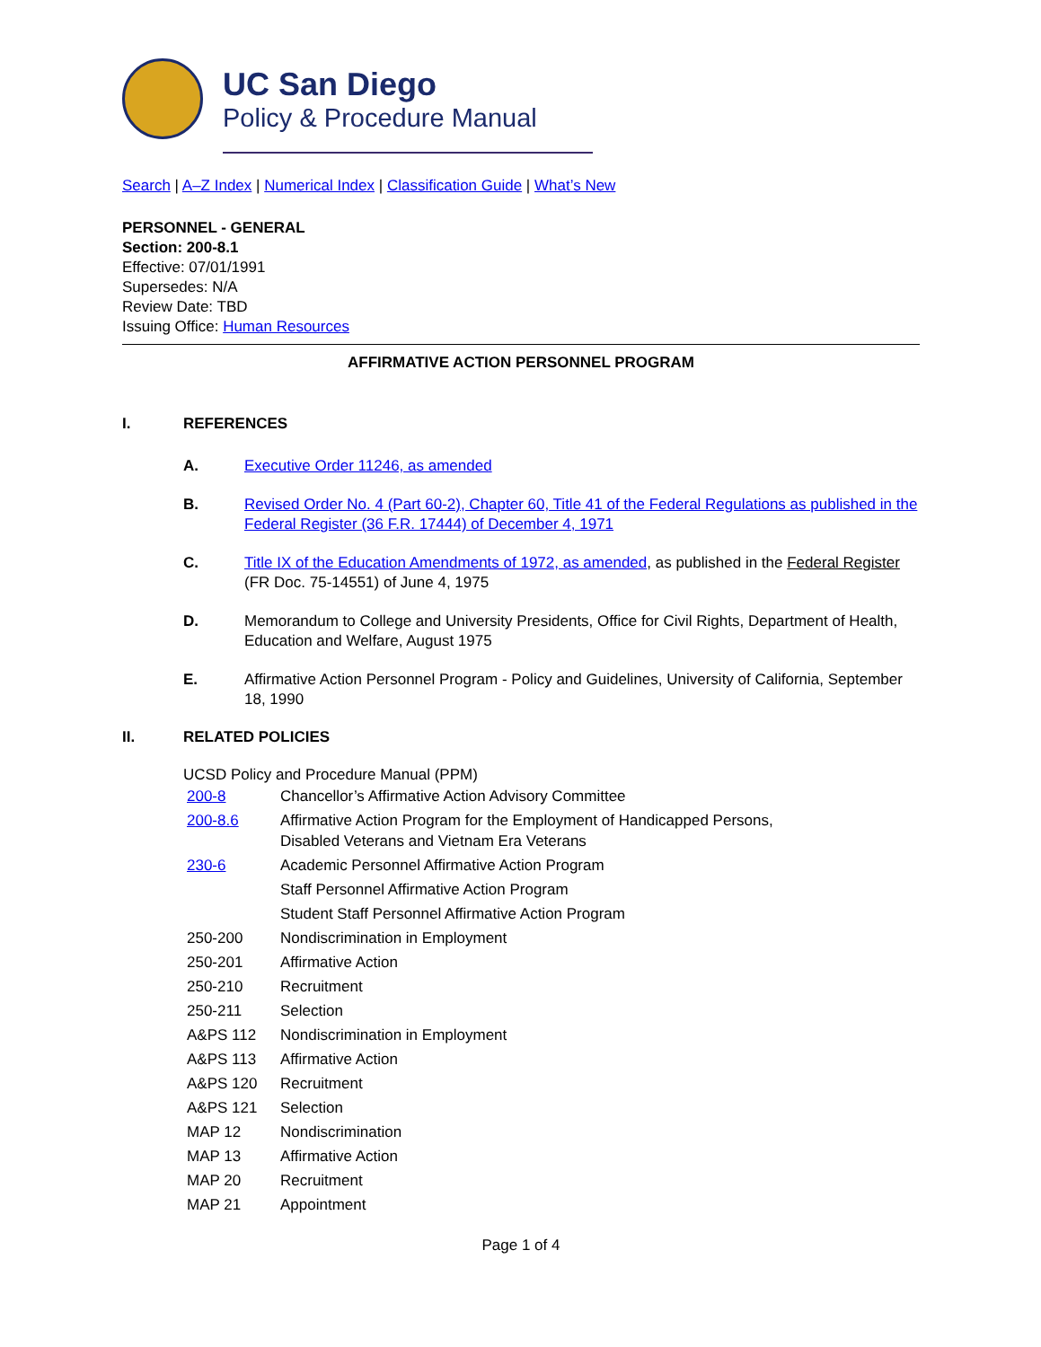UC San Diego
Policy & Procedure Manual
Search | A–Z Index | Numerical Index | Classification Guide | What’s New
PERSONNEL - GENERAL
Section: 200-8.1
Effective: 07/01/1991
Supersedes: N/A
Review Date: TBD
Issuing Office: Human Resources
AFFIRMATIVE ACTION PERSONNEL PROGRAM
I. REFERENCES
A. Executive Order 11246, as amended
B. Revised Order No. 4 (Part 60-2), Chapter 60, Title 41 of the Federal Regulations as published in the Federal Register (36 F.R. 17444) of December 4, 1971
C. Title IX of the Education Amendments of 1972, as amended, as published in the Federal Register (FR Doc. 75-14551) of June 4, 1975
D. Memorandum to College and University Presidents, Office for Civil Rights, Department of Health, Education and Welfare, August 1975
E. Affirmative Action Personnel Program - Policy and Guidelines, University of California, September 18, 1990
II. RELATED POLICIES
UCSD Policy and Procedure Manual (PPM)
| 200-8 | Chancellor’s Affirmative Action Advisory Committee |
| 200-8.6 | Affirmative Action Program for the Employment of Handicapped Persons, Disabled Veterans and Vietnam Era Veterans |
| 230-6 | Academic Personnel Affirmative Action Program |
| | Staff Personnel Affirmative Action Program |
| | Student Staff Personnel Affirmative Action Program |
| 250-200 | Nondiscrimination in Employment |
| 250-201 | Affirmative Action |
| 250-210 | Recruitment |
| 250-211 | Selection |
| A&PS 112 | Nondiscrimination in Employment |
| A&PS 113 | Affirmative Action |
| A&PS 120 | Recruitment |
| A&PS 121 | Selection |
| MAP 12 | Nondiscrimination |
| MAP 13 | Affirmative Action |
| MAP 20 | Recruitment |
| MAP 21 | Appointment |
Page 1 of 4